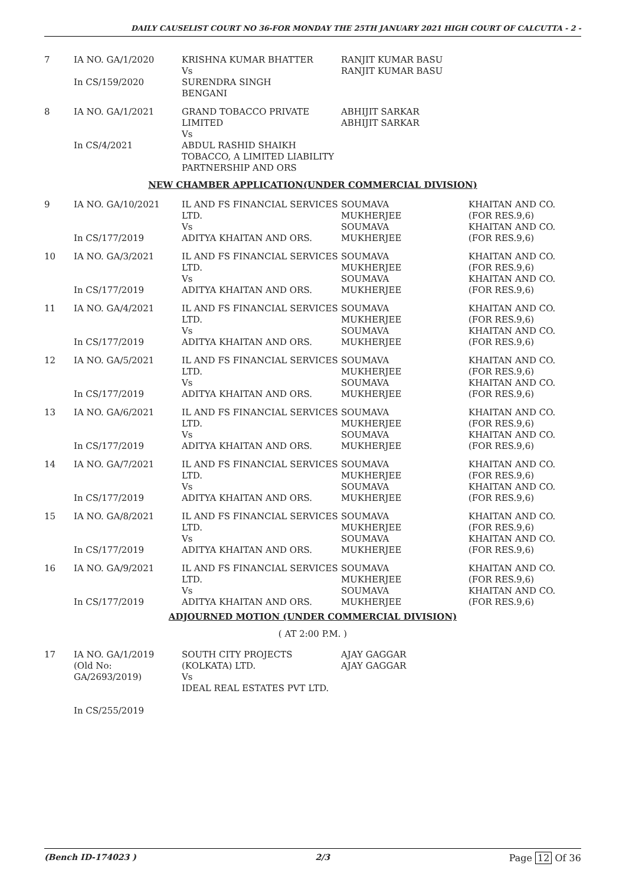DAILY CAUSELIST COURT NO 36-FOR MONDAY THE 25TH JANUARY 2021 HIGH COURT OF CALCUTTA - 2 -
| 7 | IA NO. GA/1/2020 In CS/159/2020 | KRISHNA KUMAR BHATTER Vs SURENDRA SINGH BENGANI | RANJIT KUMAR BASU RANJIT KUMAR BASU | |
| 8 | IA NO. GA/1/2021 In CS/4/2021 | GRAND TOBACCO PRIVATE LIMITED Vs ABDUL RASHID SHAIKH TOBACCO, A LIMITED LIABILITY PARTNERSHIP AND ORS | ABHIJIT SARKAR ABHIJIT SARKAR | |
| NEW CHAMBER APPLICATION(UNDER COMMERCIAL DIVISION) | | | | |
| 9 | IA NO. GA/10/2021 In CS/177/2019 | IL AND FS FINANCIAL SERVICES LTD. Vs ADITYA KHAITAN AND ORS. | SOUMAVA MUKHERJEE SOUMAVA MUKHERJEE | KHAITAN AND CO. (FOR RES.9,6) KHAITAN AND CO. (FOR RES.9,6) |
| 10 | IA NO. GA/3/2021 In CS/177/2019 | IL AND FS FINANCIAL SERVICES LTD. Vs ADITYA KHAITAN AND ORS. | SOUMAVA MUKHERJEE SOUMAVA MUKHERJEE | KHAITAN AND CO. (FOR RES.9,6) KHAITAN AND CO. (FOR RES.9,6) |
| 11 | IA NO. GA/4/2021 In CS/177/2019 | IL AND FS FINANCIAL SERVICES LTD. Vs ADITYA KHAITAN AND ORS. | SOUMAVA MUKHERJEE SOUMAVA MUKHERJEE | KHAITAN AND CO. (FOR RES.9,6) KHAITAN AND CO. (FOR RES.9,6) |
| 12 | IA NO. GA/5/2021 In CS/177/2019 | IL AND FS FINANCIAL SERVICES LTD. Vs ADITYA KHAITAN AND ORS. | SOUMAVA MUKHERJEE SOUMAVA MUKHERJEE | KHAITAN AND CO. (FOR RES.9,6) KHAITAN AND CO. (FOR RES.9,6) |
| 13 | IA NO. GA/6/2021 In CS/177/2019 | IL AND FS FINANCIAL SERVICES LTD. Vs ADITYA KHAITAN AND ORS. | SOUMAVA MUKHERJEE SOUMAVA MUKHERJEE | KHAITAN AND CO. (FOR RES.9,6) KHAITAN AND CO. (FOR RES.9,6) |
| 14 | IA NO. GA/7/2021 In CS/177/2019 | IL AND FS FINANCIAL SERVICES LTD. Vs ADITYA KHAITAN AND ORS. | SOUMAVA MUKHERJEE SOUMAVA MUKHERJEE | KHAITAN AND CO. (FOR RES.9,6) KHAITAN AND CO. (FOR RES.9,6) |
| 15 | IA NO. GA/8/2021 In CS/177/2019 | IL AND FS FINANCIAL SERVICES LTD. Vs ADITYA KHAITAN AND ORS. | SOUMAVA MUKHERJEE SOUMAVA MUKHERJEE | KHAITAN AND CO. (FOR RES.9,6) KHAITAN AND CO. (FOR RES.9,6) |
| 16 | IA NO. GA/9/2021 In CS/177/2019 | IL AND FS FINANCIAL SERVICES LTD. Vs ADITYA KHAITAN AND ORS. | SOUMAVA MUKHERJEE SOUMAVA MUKHERJEE | KHAITAN AND CO. (FOR RES.9,6) KHAITAN AND CO. (FOR RES.9,6) |
| ADJOURNED MOTION (UNDER COMMERCIAL DIVISION) | | | | |
| ( AT 2:00 P.M. ) | | | | |
| 17 | IA NO. GA/1/2019 (Old No: GA/2693/2019) In CS/255/2019 | SOUTH CITY PROJECTS (KOLKATA) LTD. Vs IDEAL REAL ESTATES PVT LTD. | AJAY GAGGAR AJAY GAGGAR | |
(Bench ID-174023 ) 2/3 Page 12 Of 36